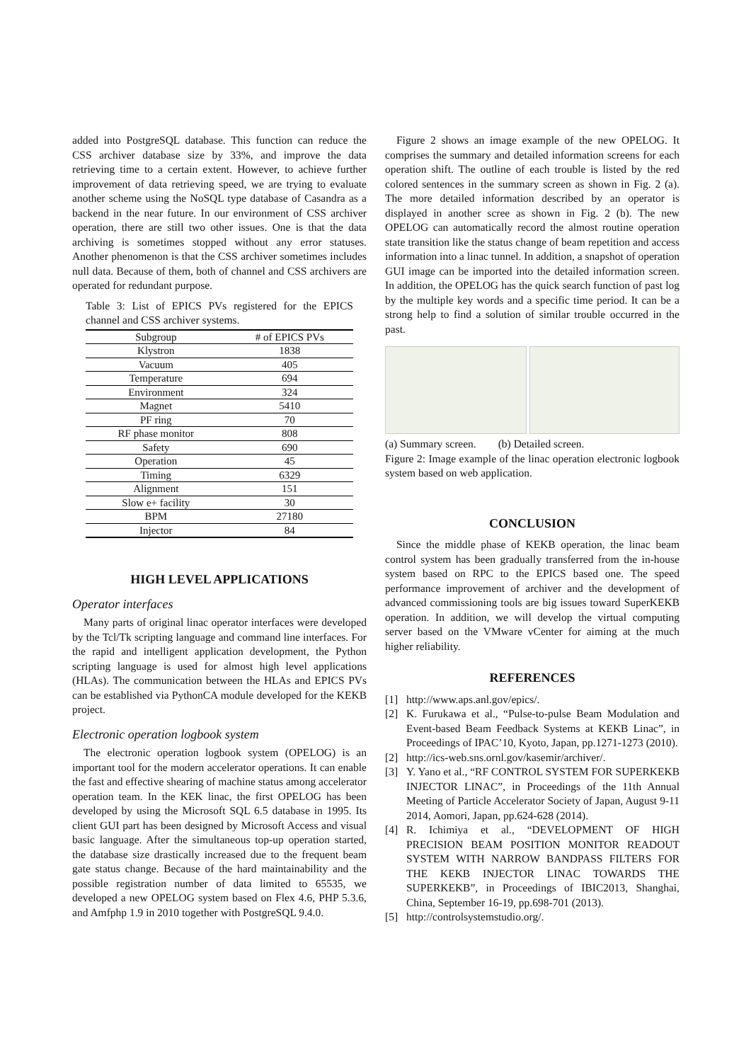added into PostgreSQL database. This function can reduce the CSS archiver database size by 33%, and improve the data retrieving time to a certain extent. However, to achieve further improvement of data retrieving speed, we are trying to evaluate another scheme using the NoSQL type database of Casandra as a backend in the near future. In our environment of CSS archiver operation, there are still two other issues. One is that the data archiving is sometimes stopped without any error statuses. Another phenomenon is that the CSS archiver sometimes includes null data. Because of them, both of channel and CSS archivers are operated for redundant purpose.
Table 3: List of EPICS PVs registered for the EPICS channel and CSS archiver systems.
| Subgroup | # of EPICS PVs |
| --- | --- |
| Klystron | 1838 |
| Vacuum | 405 |
| Temperature | 694 |
| Environment | 324 |
| Magnet | 5410 |
| PF ring | 70 |
| RF phase monitor | 808 |
| Safety | 690 |
| Operation | 45 |
| Timing | 6329 |
| Alignment | 151 |
| Slow e+ facility | 30 |
| BPM | 27180 |
| Injector | 84 |
HIGH LEVEL APPLICATIONS
Operator interfaces
Many parts of original linac operator interfaces were developed by the Tcl/Tk scripting language and command line interfaces. For the rapid and intelligent application development, the Python scripting language is used for almost high level applications (HLAs). The communication between the HLAs and EPICS PVs can be established via PythonCA module developed for the KEKB project.
Electronic operation logbook system
The electronic operation logbook system (OPELOG) is an important tool for the modern accelerator operations. It can enable the fast and effective shearing of machine status among accelerator operation team. In the KEK linac, the first OPELOG has been developed by using the Microsoft SQL 6.5 database in 1995. Its client GUI part has been designed by Microsoft Access and visual basic language. After the simultaneous top-up operation started, the database size drastically increased due to the frequent beam gate status change. Because of the hard maintainability and the possible registration number of data limited to 65535, we developed a new OPELOG system based on Flex 4.6, PHP 5.3.6, and Amfphp 1.9 in 2010 together with PostgreSQL 9.4.0.
Figure 2 shows an image example of the new OPELOG. It comprises the summary and detailed information screens for each operation shift. The outline of each trouble is listed by the red colored sentences in the summary screen as shown in Fig. 2 (a). The more detailed information described by an operator is displayed in another scree as shown in Fig. 2 (b). The new OPELOG can automatically record the almost routine operation state transition like the status change of beam repetition and access information into a linac tunnel. In addition, a snapshot of operation GUI image can be imported into the detailed information screen. In addition, the OPELOG has the quick search function of past log by the multiple key words and a specific time period. It can be a strong help to find a solution of similar trouble occurred in the past.
(a) Summary screen. (b) Detailed screen.
Figure 2: Image example of the linac operation electronic logbook system based on web application.
CONCLUSION
Since the middle phase of KEKB operation, the linac beam control system has been gradually transferred from the in-house system based on RPC to the EPICS based one. The speed performance improvement of archiver and the development of advanced commissioning tools are big issues toward SuperKEKB operation. In addition, we will develop the virtual computing server based on the VMware vCenter for aiming at the much higher reliability.
REFERENCES
[1] http://www.aps.anl.gov/epics/.
[2] K. Furukawa et al., “Pulse-to-pulse Beam Modulation and Event-based Beam Feedback Systems at KEKB Linac”, in Proceedings of IPAC’10, Kyoto, Japan, pp.1271-1273 (2010).
[2] http://ics-web.sns.ornl.gov/kasemir/archiver/.
[3] Y. Yano et al., “RF CONTROL SYSTEM FOR SUPERKEKB INJECTOR LINAC”, in Proceedings of the 11th Annual Meeting of Particle Accelerator Society of Japan, August 9-11 2014, Aomori, Japan, pp.624-628 (2014).
[4] R. Ichimiya et al., “DEVELOPMENT OF HIGH PRECISION BEAM POSITION MONITOR READOUT SYSTEM WITH NARROW BANDPASS FILTERS FOR THE KEKB INJECTOR LINAC TOWARDS THE SUPERKEKB”, in Proceedings of IBIC2013, Shanghai, China, September 16-19, pp.698-701 (2013).
[5] http://controlsystemstudio.org/.